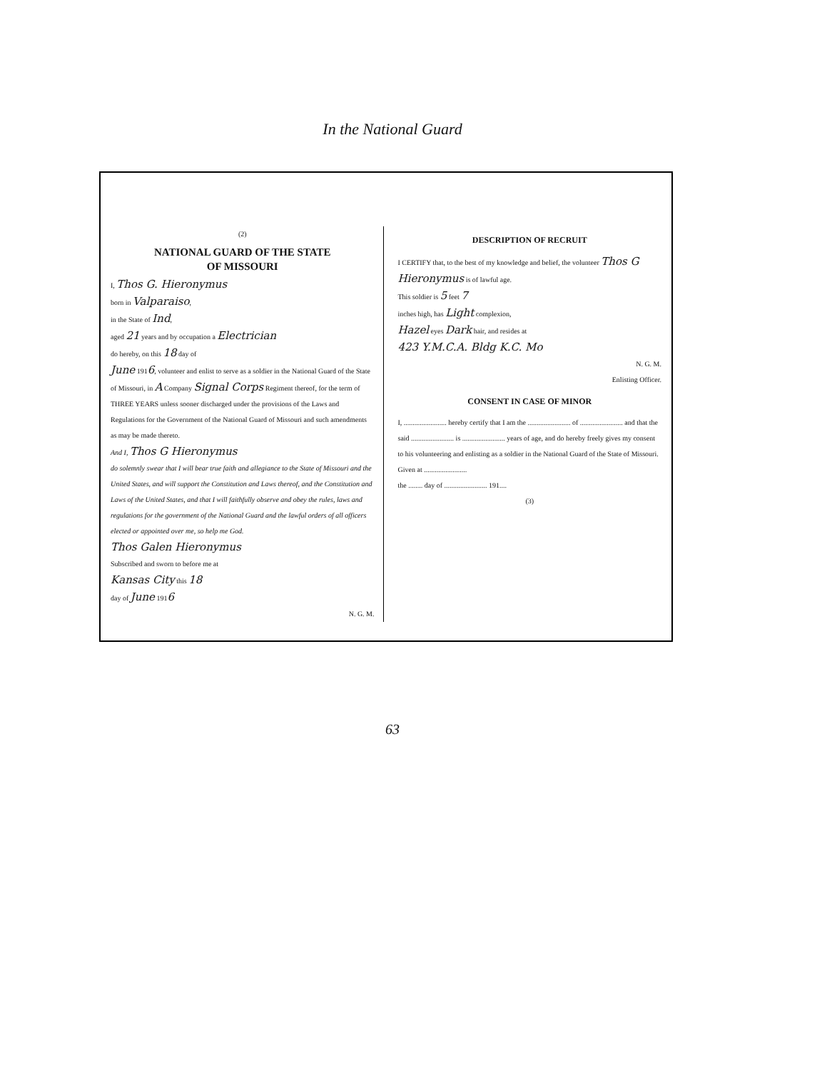In the National Guard
(2)
NATIONAL GUARD OF THE STATE
OF MISSOURI
I, Thos G. Hieronymus
born in Valparaiso,
in the State of Ind,
aged 21 years and by occupation a Electrician
do hereby, on this 18 day of
June 1916, volunteer and enlist to serve as a soldier in the National Guard of the State of Missouri, in A Company Signal Corps Regiment thereof, for the term of THREE YEARS unless sooner discharged under the provisions of the Laws and Regulations for the Government of the National Guard of Missouri and such amendments as may be made thereto.
And I, Thos G Hieronymus
do solemnly swear that I will bear true faith and allegiance to the State of Missouri and the United States, and will support the Constitution and Laws thereof, and the Constitution and Laws of the United States, and that I will faithfully observe and obey the rules, laws and regulations for the government of the National Guard and the lawful orders of all officers elected or appointed over me, so help me God.
Thos Galen Hieronymus
Subscribed and sworn to before me at
Kansas City this 18
day of June 1916
N. G. M.
DESCRIPTION OF RECRUIT
I CERTIFY that, to the best of my knowledge and belief, the volunteer Thos G Hieronymus is of lawful age.
This soldier is 5 feet 7
inches high, has Light complexion,
Hazel eyes Dark hair, and resides at
423 Y.M.C.A. Bldg K.C. Mo
N. G. M.
Enlisting Officer.
CONSENT IN CASE OF MINOR
I, ........................ hereby certify that I am the ........................ of ........................ and that the said ........................ is ........................ years of age, and do hereby freely gives my consent to his volunteering and enlisting as a soldier in the National Guard of the State of Missouri.
Given at ........................
the ........ day of ........................ 191....
(3)
63